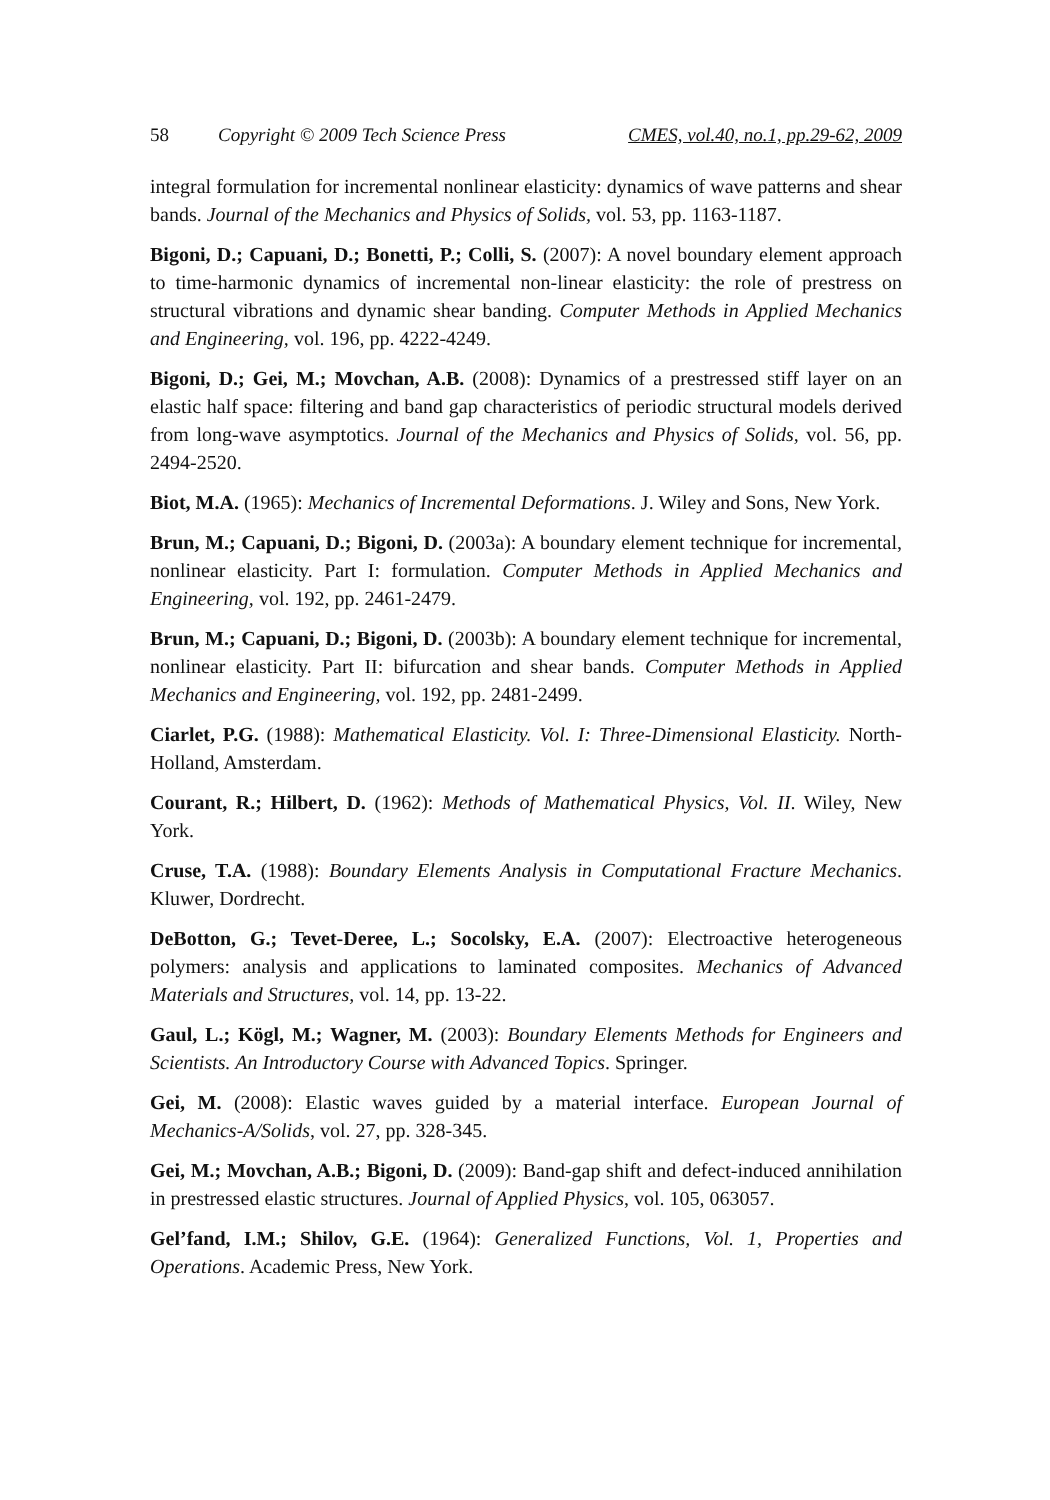58 Copyright © 2009 Tech Science Press CMES, vol.40, no.1, pp.29-62, 2009
integral formulation for incremental nonlinear elasticity: dynamics of wave patterns and shear bands. Journal of the Mechanics and Physics of Solids, vol. 53, pp. 1163-1187.
Bigoni, D.; Capuani, D.; Bonetti, P.; Colli, S. (2007): A novel boundary element approach to time-harmonic dynamics of incremental non-linear elasticity: the role of prestress on structural vibrations and dynamic shear banding. Computer Methods in Applied Mechanics and Engineering, vol. 196, pp. 4222-4249.
Bigoni, D.; Gei, M.; Movchan, A.B. (2008): Dynamics of a prestressed stiff layer on an elastic half space: filtering and band gap characteristics of periodic structural models derived from long-wave asymptotics. Journal of the Mechanics and Physics of Solids, vol. 56, pp. 2494-2520.
Biot, M.A. (1965): Mechanics of Incremental Deformations. J. Wiley and Sons, New York.
Brun, M.; Capuani, D.; Bigoni, D. (2003a): A boundary element technique for incremental, nonlinear elasticity. Part I: formulation. Computer Methods in Applied Mechanics and Engineering, vol. 192, pp. 2461-2479.
Brun, M.; Capuani, D.; Bigoni, D. (2003b): A boundary element technique for incremental, nonlinear elasticity. Part II: bifurcation and shear bands. Computer Methods in Applied Mechanics and Engineering, vol. 192, pp. 2481-2499.
Ciarlet, P.G. (1988): Mathematical Elasticity. Vol. I: Three-Dimensional Elasticity. North-Holland, Amsterdam.
Courant, R.; Hilbert, D. (1962): Methods of Mathematical Physics, Vol. II. Wiley, New York.
Cruse, T.A. (1988): Boundary Elements Analysis in Computational Fracture Mechanics. Kluwer, Dordrecht.
DeBotton, G.; Tevet-Deree, L.; Socolsky, E.A. (2007): Electroactive heterogeneous polymers: analysis and applications to laminated composites. Mechanics of Advanced Materials and Structures, vol. 14, pp. 13-22.
Gaul, L.; Kögl, M.; Wagner, M. (2003): Boundary Elements Methods for Engineers and Scientists. An Introductory Course with Advanced Topics. Springer.
Gei, M. (2008): Elastic waves guided by a material interface. European Journal of Mechanics-A/Solids, vol. 27, pp. 328-345.
Gei, M.; Movchan, A.B.; Bigoni, D. (2009): Band-gap shift and defect-induced annihilation in prestressed elastic structures. Journal of Applied Physics, vol. 105, 063057.
Gel’fand, I.M.; Shilov, G.E. (1964): Generalized Functions, Vol. 1, Properties and Operations. Academic Press, New York.